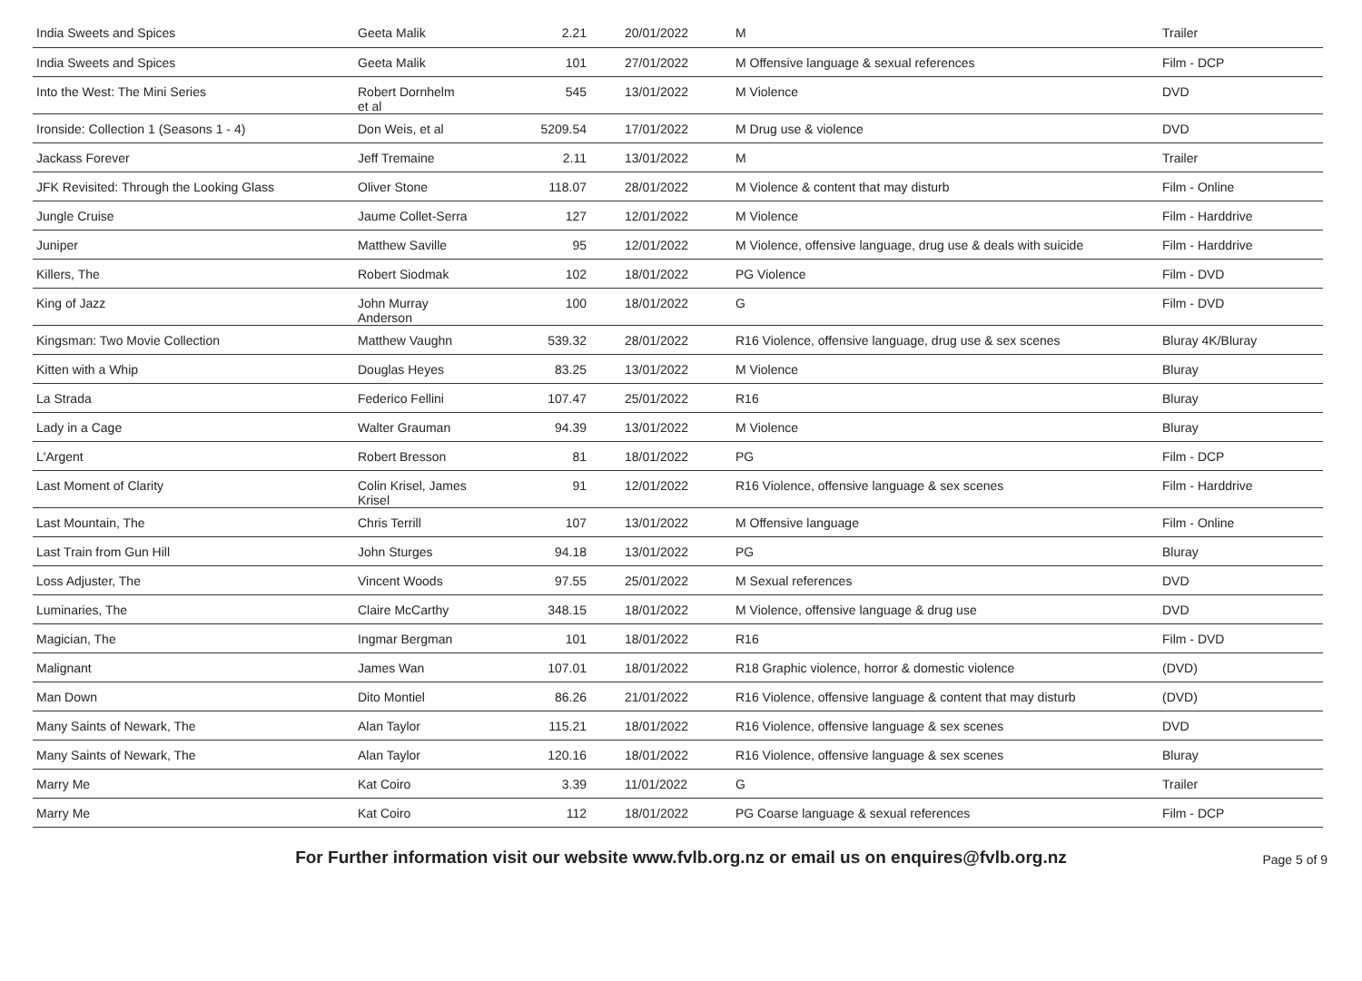| India Sweets and Spices | Geeta Malik | 2.21 | 20/01/2022 | M | Trailer |
| India Sweets and Spices | Geeta Malik | 101 | 27/01/2022 | M Offensive language & sexual references | Film - DCP |
| Into the West: The Mini Series | Robert Dornhelm et al | 545 | 13/01/2022 | M Violence | DVD |
| Ironside: Collection 1 (Seasons 1 - 4) | Don Weis, et al | 5209.54 | 17/01/2022 | M Drug use & violence | DVD |
| Jackass Forever | Jeff Tremaine | 2.11 | 13/01/2022 | M | Trailer |
| JFK Revisited: Through the Looking Glass | Oliver Stone | 118.07 | 28/01/2022 | M Violence & content that may disturb | Film - Online |
| Jungle Cruise | Jaume Collet-Serra | 127 | 12/01/2022 | M Violence | Film - Harddrive |
| Juniper | Matthew Saville | 95 | 12/01/2022 | M Violence, offensive language, drug use & deals with suicide | Film - Harddrive |
| Killers, The | Robert Siodmak | 102 | 18/01/2022 | PG Violence | Film - DVD |
| King of Jazz | John Murray Anderson | 100 | 18/01/2022 | G | Film - DVD |
| Kingsman: Two Movie Collection | Matthew Vaughn | 539.32 | 28/01/2022 | R16 Violence, offensive language, drug use & sex scenes | Bluray 4K/Bluray |
| Kitten with a Whip | Douglas Heyes | 83.25 | 13/01/2022 | M Violence | Bluray |
| La Strada | Federico Fellini | 107.47 | 25/01/2022 | R16 | Bluray |
| Lady in a Cage | Walter Grauman | 94.39 | 13/01/2022 | M Violence | Bluray |
| L'Argent | Robert Bresson | 81 | 18/01/2022 | PG | Film - DCP |
| Last Moment of Clarity | Colin Krisel, James Krisel | 91 | 12/01/2022 | R16 Violence, offensive language & sex scenes | Film - Harddrive |
| Last Mountain, The | Chris Terrill | 107 | 13/01/2022 | M Offensive language | Film - Online |
| Last Train from Gun Hill | John Sturges | 94.18 | 13/01/2022 | PG | Bluray |
| Loss Adjuster, The | Vincent Woods | 97.55 | 25/01/2022 | M Sexual references | DVD |
| Luminaries, The | Claire McCarthy | 348.15 | 18/01/2022 | M Violence, offensive language & drug use | DVD |
| Magician, The | Ingmar Bergman | 101 | 18/01/2022 | R16 | Film - DVD |
| Malignant | James Wan | 107.01 | 18/01/2022 | R18 Graphic violence, horror & domestic violence | (DVD) |
| Man Down | Dito Montiel | 86.26 | 21/01/2022 | R16 Violence, offensive language & content that may disturb | (DVD) |
| Many Saints of Newark, The | Alan Taylor | 115.21 | 18/01/2022 | R16 Violence, offensive language & sex scenes | DVD |
| Many Saints of Newark, The | Alan Taylor | 120.16 | 18/01/2022 | R16 Violence, offensive language & sex scenes | Bluray |
| Marry Me | Kat Coiro | 3.39 | 11/01/2022 | G | Trailer |
| Marry Me | Kat Coiro | 112 | 18/01/2022 | PG Coarse language & sexual references | Film - DCP |
For Further information visit our website www.fvlb.org.nz or email us on enquires@fvlb.org.nz Page 5 of 9